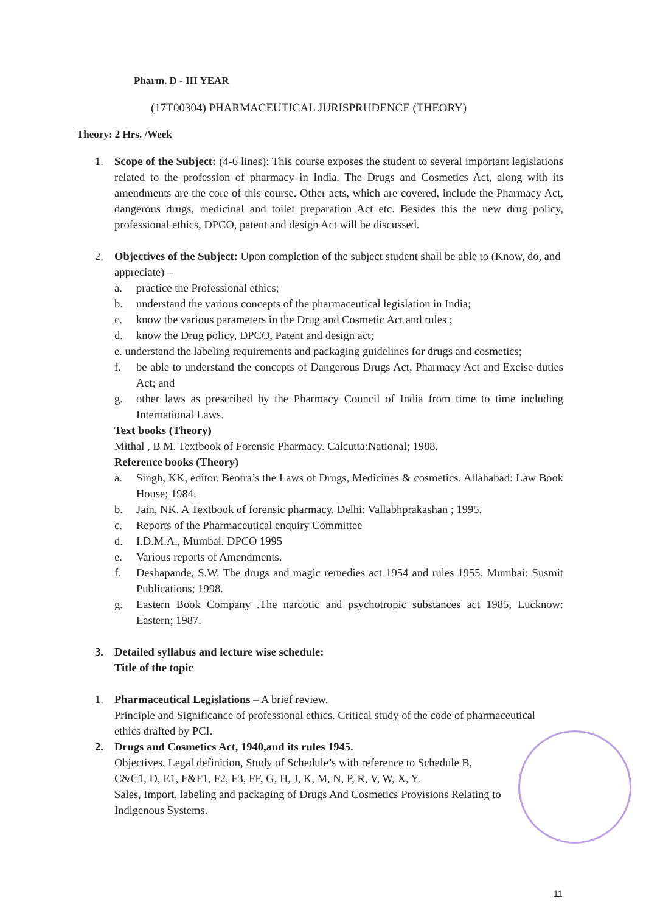Pharm. D - III YEAR
(17T00304) PHARMACEUTICAL JURISPRUDENCE (THEORY)
Theory: 2 Hrs. /Week
1. Scope of the Subject: (4-6 lines): This course exposes the student to several important legislations related to the profession of pharmacy in India. The Drugs and Cosmetics Act, along with its amendments are the core of this course. Other acts, which are covered, include the Pharmacy Act, dangerous drugs, medicinal and toilet preparation Act etc. Besides this the new drug policy, professional ethics, DPCO, patent and design Act will be discussed.
2. Objectives of the Subject: Upon completion of the subject student shall be able to (Know, do, and appreciate) –
a. practice the Professional ethics;
b. understand the various concepts of the pharmaceutical legislation in India;
c. know the various parameters in the Drug and Cosmetic Act and rules ;
d. know the Drug policy, DPCO, Patent and design act;
e. understand the labeling requirements and packaging guidelines for drugs and cosmetics;
f. be able to understand the concepts of Dangerous Drugs Act, Pharmacy Act and Excise duties Act; and
g. other laws as prescribed by the Pharmacy Council of India from time to time including International Laws.
Text books (Theory)
Mithal , B M. Textbook of Forensic Pharmacy. Calcutta:National; 1988.
Reference books (Theory)
a. Singh, KK, editor. Beotra’s the Laws of Drugs, Medicines & cosmetics. Allahabad: Law Book House; 1984.
b. Jain, NK. A Textbook of forensic pharmacy. Delhi: Vallabhprakashan ; 1995.
c. Reports of the Pharmaceutical enquiry Committee
d. I.D.M.A., Mumbai. DPCO 1995
e. Various reports of Amendments.
f. Deshapande, S.W. The drugs and magic remedies act 1954 and rules 1955. Mumbai: Susmit Publications; 1998.
g. Eastern Book Company .The narcotic and psychotropic substances act 1985, Lucknow: Eastern; 1987.
3. Detailed syllabus and lecture wise schedule:
Title of the topic
1. Pharmaceutical Legislations – A brief review.
Principle and Significance of professional ethics. Critical study of the code of pharmaceutical ethics drafted by PCI.
2. Drugs and Cosmetics Act, 1940,and its rules 1945.
Objectives, Legal definition, Study of Schedule’s with reference to Schedule B,
C&C1, D, E1, F&F1, F2, F3, FF, G, H, J, K, M, N, P, R, V, W, X, Y.
Sales, Import, labeling and packaging of Drugs And Cosmetics Provisions Relating to
Indigenous Systems.
11